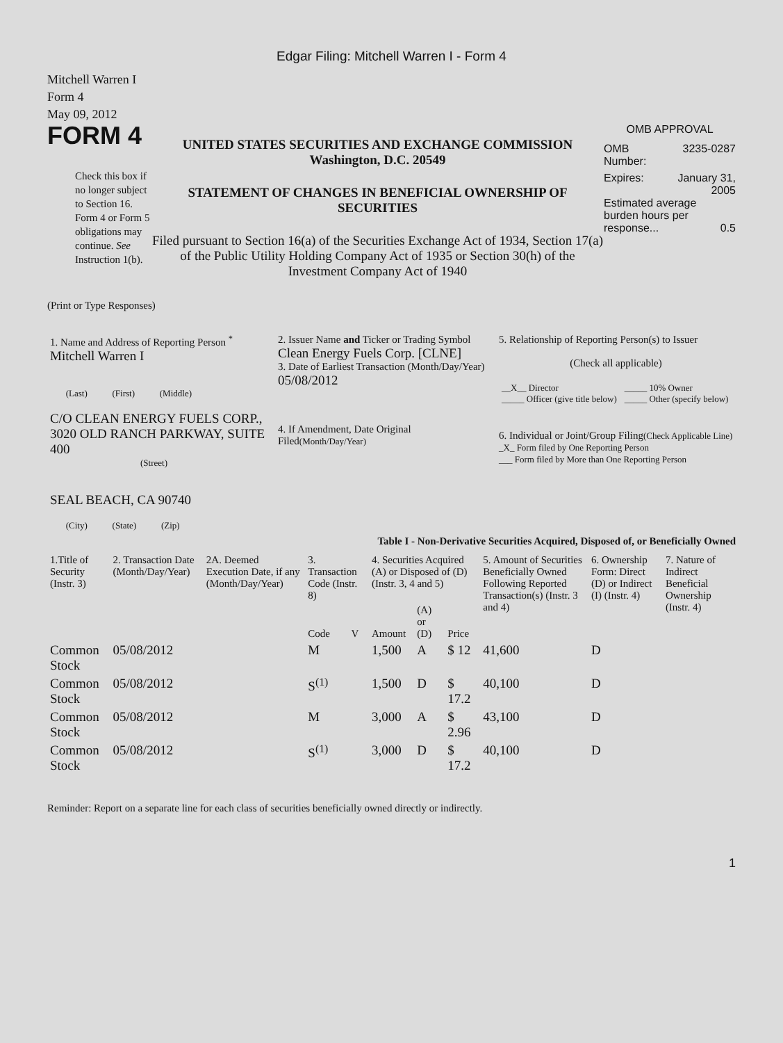Edgar Filing: Mitchell Warren I - Form 4
Mitchell Warren I
Form 4
May 09, 2012
FORM 4
Check this box if no longer subject to Section 16. Form 4 or Form 5 obligations may continue. See Instruction 1(b).
UNITED STATES SECURITIES AND EXCHANGE COMMISSION
Washington, D.C. 20549
STATEMENT OF CHANGES IN BENEFICIAL OWNERSHIP OF SECURITIES
Filed pursuant to Section 16(a) of the Securities Exchange Act of 1934, Section 17(a) of the Public Utility Holding Company Act of 1935 or Section 30(h) of the Investment Company Act of 1940
OMB APPROVAL
OMB
Number: 3235-0287
Expires: January 31,
2005
Estimated average burden hours per response... 0.5
(Print or Type Responses)
| 1. Name and Address of Reporting Person <sup>*</sup> Mitchell Warren I (Last) (First) (Middle) C/O CLEAN ENERGY FUELS CORP., 3020 OLD RANCH PARKWAY, SUITE 400 (Street) SEAL BEACH, CA 90740 (City) (State) (Zip) | 2. Issuer Name and Ticker or Trading Symbol Clean Energy Fuels Corp. [CLNE] 3. Date of Earliest Transaction (Month/Day/Year) 05/08/2012 4. If Amendment, Date Original Filed (Month/Day/Year) | 5. Relationship of Reporting Person(s) to Issuer (Check all applicable) / __X__ Director _____ Officer (give title below) / _____ 10% Owner _____ Other (specify below) / 6. Individual or Joint/Group Filing (Check Applicable Line) _X_ Form filed by One Reporting Person ___ Form filed by More than One Reporting Person |
Table I - Non-Derivative Securities Acquired, Disposed of, or Beneficially Owned
| 1.Title of Security (Instr. 3) | 2. Transaction Date (Month/Day/Year) | 2A. Deemed Execution Date, if any (Month/Day/Year) | 3. Transaction Code (Instr. 8) | | 4. Securities Acquired (A) or Disposed of (D) (Instr. 3, 4 and 5) | | | 5. Amount of Securities Beneficially Owned Following Reported Transaction(s) (Instr. 3 and 4) | 6. Ownership Form: Direct (D) or Indirect (I) (Instr. 4) | 7. Nature of Indirect Beneficial Ownership (Instr. 4) |
| --- | --- | --- | --- | --- | --- | --- | --- | --- | --- | --- |
| | | | Code | V | Amount | (A) or (D) | Price | | | |
| Common Stock | 05/08/2012 | | M | | 1,500 | A | $ 12 | 41,600 | D | |
| Common Stock | 05/08/2012 | | S<sup>(1)</sup> | | 1,500 | D | $ 17.2 | 40,100 | D | |
| Common Stock | 05/08/2012 | | M | | 3,000 | A | $ 2.96 | 43,100 | D | |
| Common Stock | 05/08/2012 | | S<sup>(1)</sup> | | 3,000 | D | $ 17.2 | 40,100 | D | |
Reminder: Report on a separate line for each class of securities beneficially owned directly or indirectly.
1